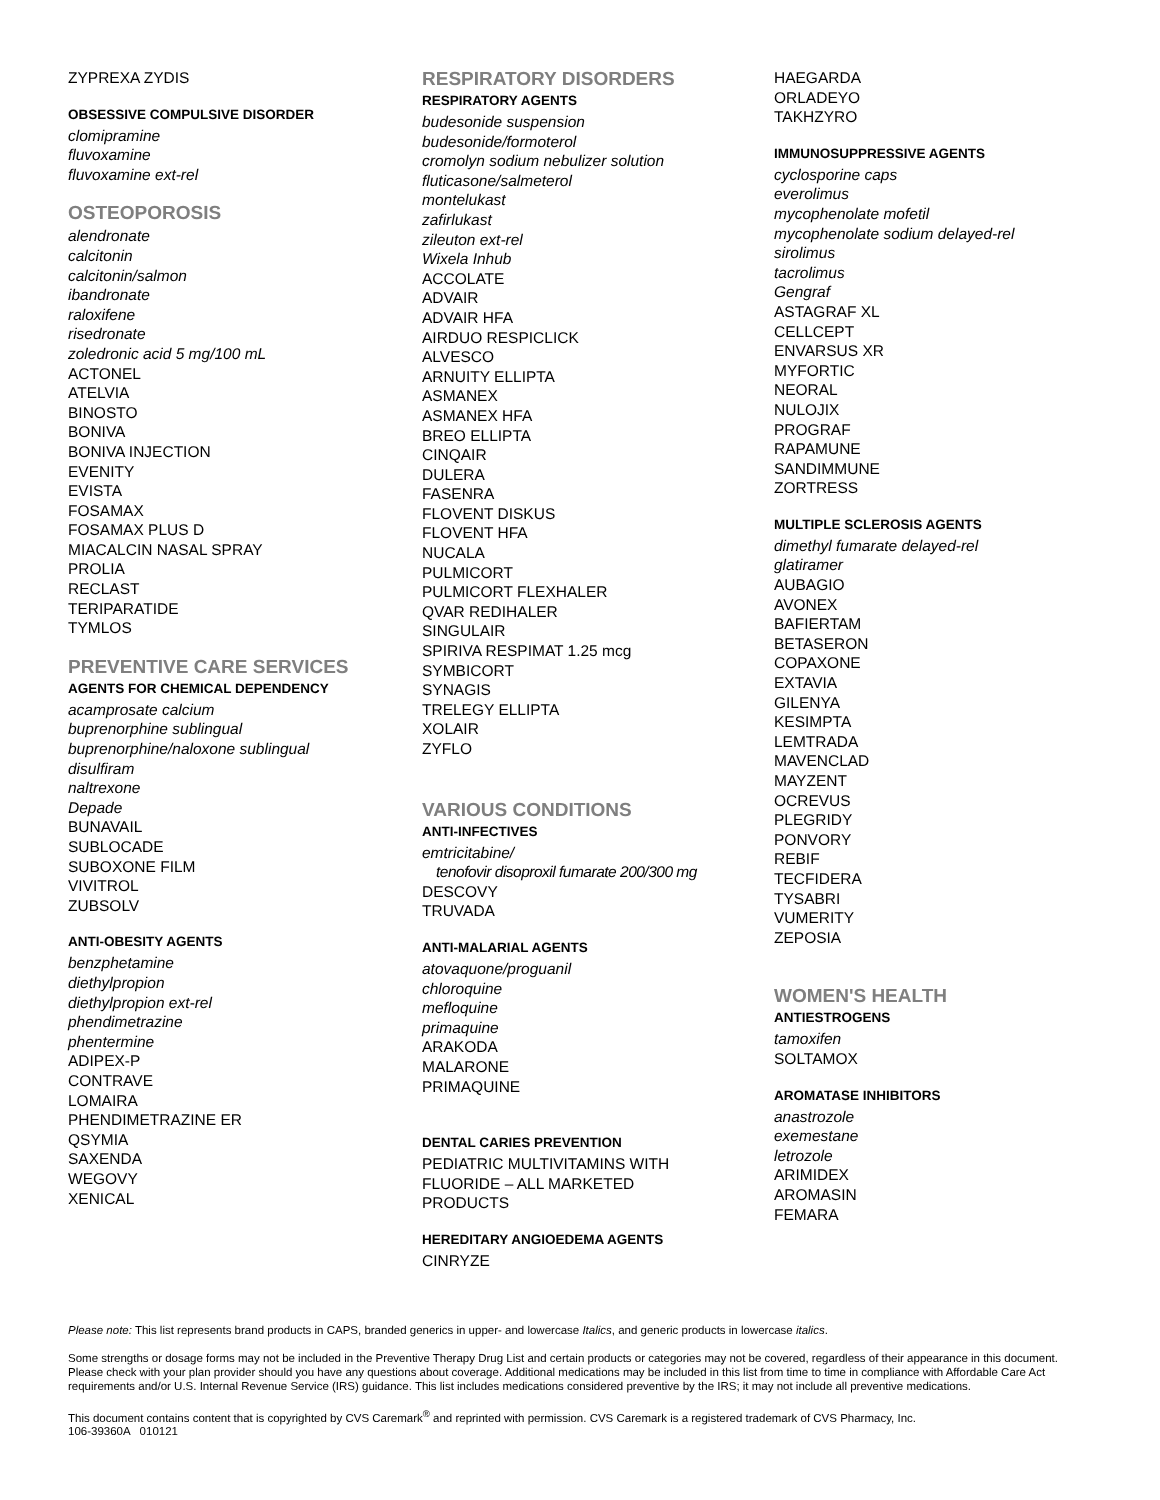ZYPREXA ZYDIS
OBSESSIVE COMPULSIVE DISORDER
clomipramine
fluvoxamine
fluvoxamine ext-rel
OSTEOPOROSIS
alendronate
calcitonin
calcitonin/salmon
ibandronate
raloxifene
risedronate
zoledronic acid 5 mg/100 mL
ACTONEL
ATELVIA
BINOSTO
BONIVA
BONIVA INJECTION
EVENITY
EVISTA
FOSAMAX
FOSAMAX PLUS D
MIACALCIN NASAL SPRAY
PROLIA
RECLAST
TERIPARATIDE
TYMLOS
PREVENTIVE CARE SERVICES
AGENTS FOR CHEMICAL DEPENDENCY
acamprosate calcium
buprenorphine sublingual
buprenorphine/naloxone sublingual
disulfiram
naltrexone
Depade
BUNAVAIL
SUBLOCADE
SUBOXONE FILM
VIVITROL
ZUBSOLV
ANTI-OBESITY AGENTS
benzphetamine
diethylpropion
diethylpropion ext-rel
phendimetrazine
phentermine
ADIPEX-P
CONTRAVE
LOMAIRA
PHENDIMETRAZINE ER
QSYMIA
SAXENDA
WEGOVY
XENICAL
RESPIRATORY DISORDERS
RESPIRATORY AGENTS
budesonide suspension
budesonide/formoterol
cromolyn sodium nebulizer solution
fluticasone/salmeterol
montelukast
zafirlukast
zileuton ext-rel
Wixela Inhub
ACCOLATE
ADVAIR
ADVAIR HFA
AIRDUO RESPICLICK
ALVESCO
ARNUITY ELLIPTA
ASMANEX
ASMANEX HFA
BREO ELLIPTA
CINQAIR
DULERA
FASENRA
FLOVENT DISKUS
FLOVENT HFA
NUCALA
PULMICORT
PULMICORT FLEXHALER
QVAR REDIHALER
SINGULAIR
SPIRIVA RESPIMAT 1.25 mcg
SYMBICORT
SYNAGIS
TRELEGY ELLIPTA
XOLAIR
ZYFLO
VARIOUS CONDITIONS
ANTI-INFECTIVES
emtricitabine/
tenofovir disoproxil fumarate 200/300 mg
DESCOVY
TRUVADA
ANTI-MALARIAL AGENTS
atovaquone/proguanil
chloroquine
mefloquine
primaquine
ARAKODA
MALARONE
PRIMAQUINE
DENTAL CARIES PREVENTION
PEDIATRIC MULTIVITAMINS WITH
FLUORIDE – ALL MARKETED
PRODUCTS
HEREDITARY ANGIOEDEMA AGENTS
CINRYZE
HAEGARDA
ORLADEYO
TAKHZYRO
IMMUNOSUPPRESSIVE AGENTS
cyclosporine caps
everolimus
mycophenolate mofetil
mycophenolate sodium delayed-rel
sirolimus
tacrolimus
Gengraf
ASTAGRAF XL
CELLCEPT
ENVARSUS XR
MYFORTIC
NEORAL
NULOJIX
PROGRAF
RAPAMUNE
SANDIMMUNE
ZORTRESS
MULTIPLE SCLEROSIS AGENTS
dimethyl fumarate delayed-rel
glatiramer
AUBAGIO
AVONEX
BAFIERTAM
BETASERON
COPAXONE
EXTAVIA
GILENYA
KESIMPTA
LEMTRADA
MAVENCLAD
MAYZENT
OCREVUS
PLEGRIDY
PONVORY
REBIF
TECFIDERA
TYSABRI
VUMERITY
ZEPOSIA
WOMEN'S HEALTH
ANTIESTROGENS
tamoxifen
SOLTAMOX
AROMATASE INHIBITORS
anastrozole
exemestane
letrozole
ARIMIDEX
AROMASIN
FEMARA
Please note: This list represents brand products in CAPS, branded generics in upper- and lowercase Italics, and generic products in lowercase italics.
Some strengths or dosage forms may not be included in the Preventive Therapy Drug List and certain products or categories may not be covered, regardless of their appearance in this document. Please check with your plan provider should you have any questions about coverage. Additional medications may be included in this list from time to time in compliance with Affordable Care Act requirements and/or U.S. Internal Revenue Service (IRS) guidance. This list includes medications considered preventive by the IRS; it may not include all preventive medications.
This document contains content that is copyrighted by CVS Caremark<sup>®</sup> and reprinted with permission. CVS Caremark is a registered trademark of CVS Pharmacy, Inc.
106-39360A 010121